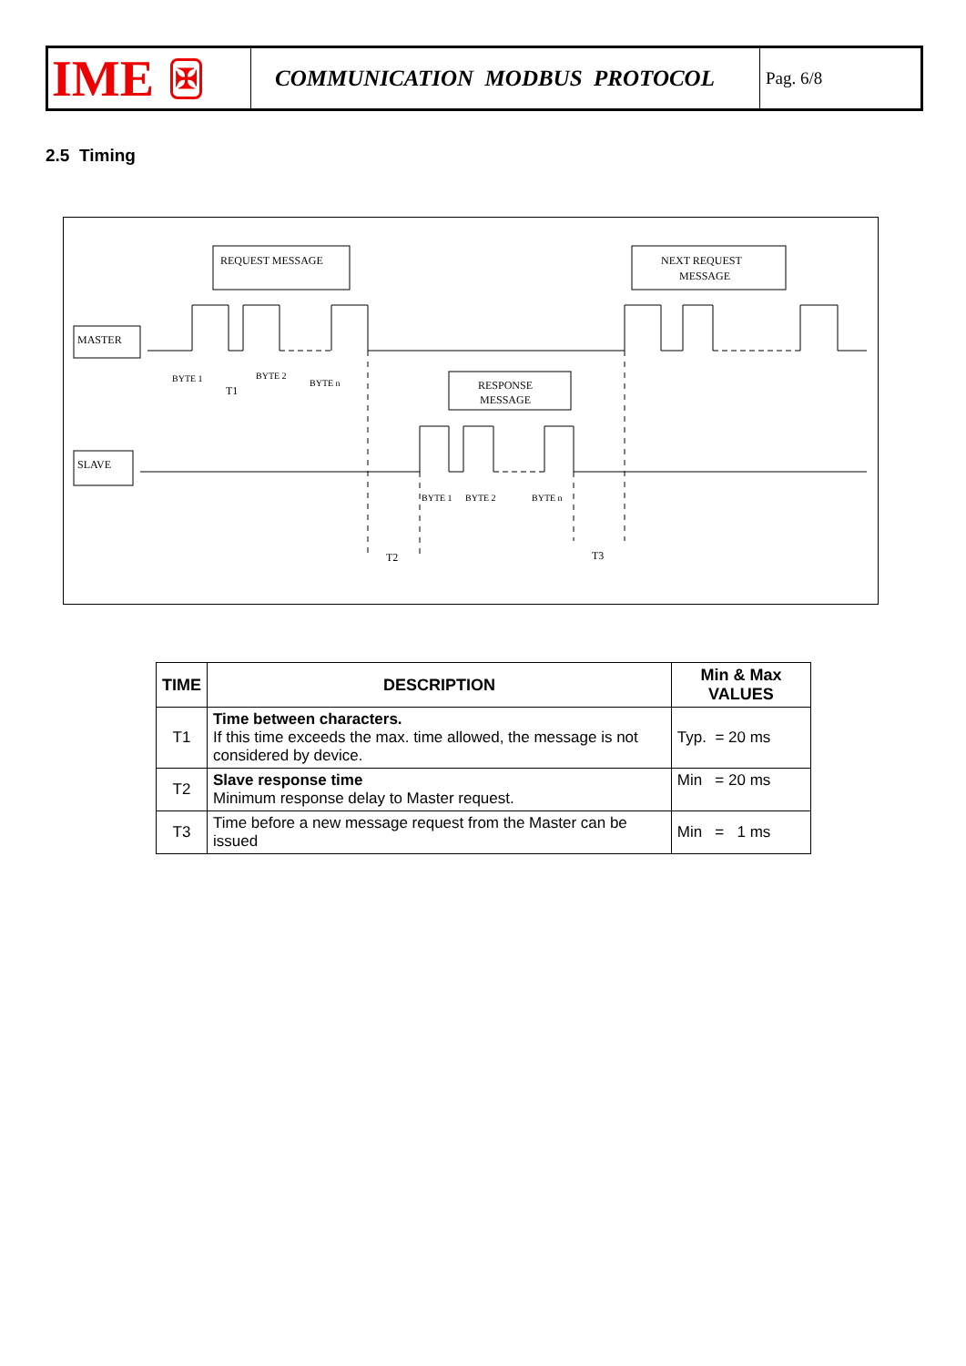IME ✠
COMMUNICATION MODBUS PROTOCOL
Pag. 6/8
2.5 Timing
REQUEST MESSAGE
NEXT REQUEST
MESSAGE
MASTER
SLAVE
RESPONSE
MESSAGE
BYTE 1
BYTE 2
BYTE n
T1
BYTE 1
BYTE 2
BYTE n
T2
T3
| TIME | DESCRIPTION | Min & Max VALUES |
| --- | --- | --- |
| T1 | Time between characters. If this time exceeds the max. time allowed, the message is not considered by device. | Typ. = 20 ms |
| T2 | Slave response time Minimum response delay to Master request. | Min = 20 ms |
| T3 | Time before a new message request from the Master can be issued | Min = 1 ms |